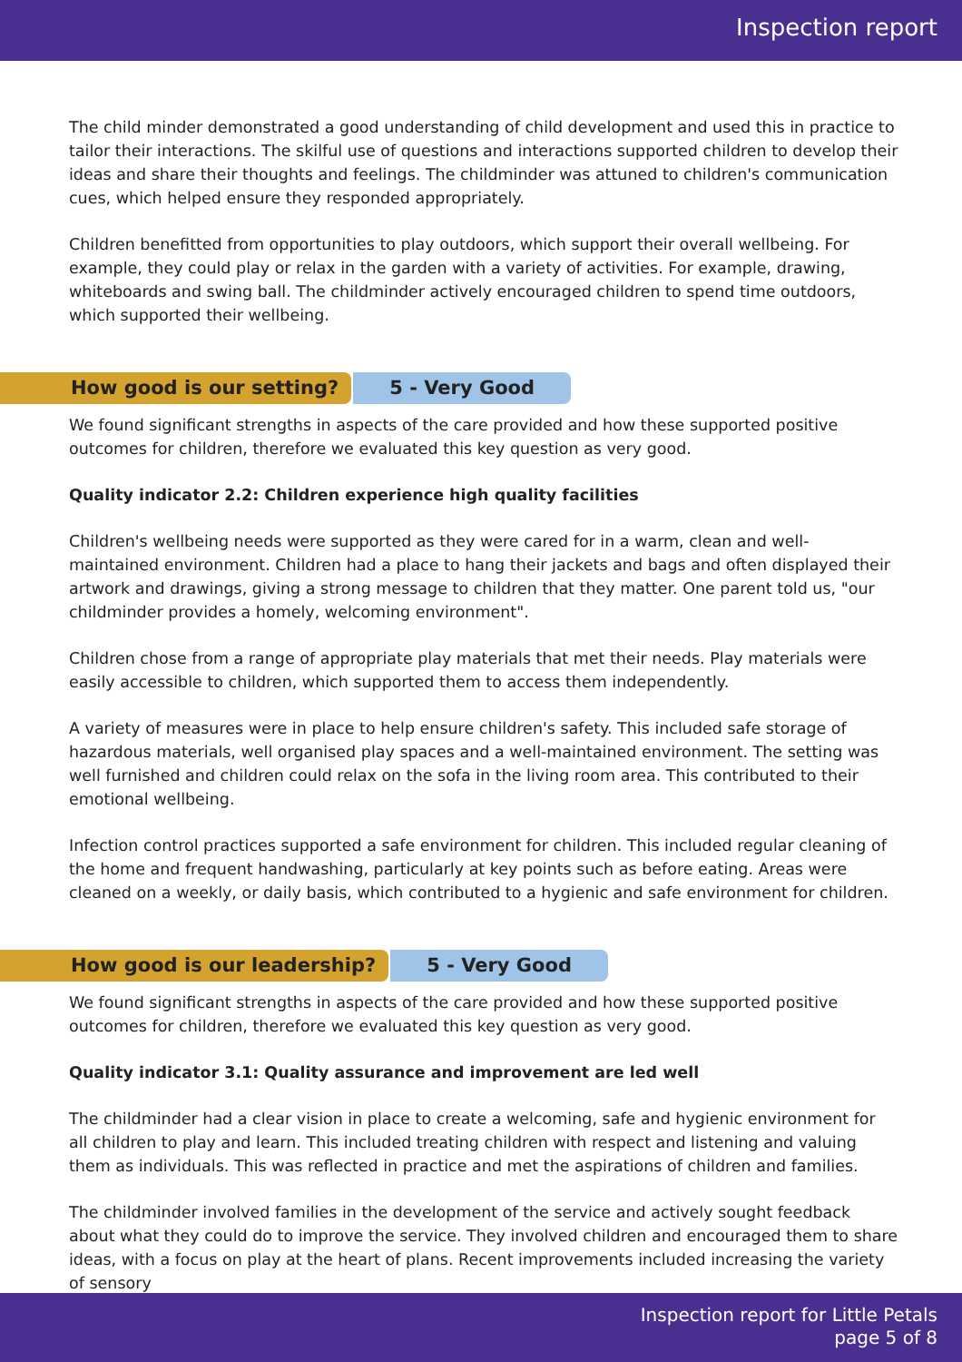Inspection report
The child minder demonstrated a good understanding of child development and used this in practice to tailor their interactions. The skilful use of questions and interactions supported children to develop their ideas and share their thoughts and feelings. The childminder was attuned to children's communication cues, which helped ensure they responded appropriately.
Children benefitted from opportunities to play outdoors, which support their overall wellbeing. For example, they could play or relax in the garden with a variety of activities. For example, drawing, whiteboards and swing ball. The childminder actively encouraged children to spend time outdoors, which supported their wellbeing.
How good is our setting? 5 - Very Good
We found significant strengths in aspects of the care provided and how these supported positive outcomes for children, therefore we evaluated this key question as very good.
Quality indicator 2.2: Children experience high quality facilities
Children's wellbeing needs were supported as they were cared for in a warm, clean and well-maintained environment. Children had a place to hang their jackets and bags and often displayed their artwork and drawings, giving a strong message to children that they matter. One parent told us, "our childminder provides a homely, welcoming environment".
Children chose from a range of appropriate play materials that met their needs. Play materials were easily accessible to children, which supported them to access them independently.
A variety of measures were in place to help ensure children's safety. This included safe storage of hazardous materials, well organised play spaces and a well-maintained environment. The setting was well furnished and children could relax on the sofa in the living room area. This contributed to their emotional wellbeing.
Infection control practices supported a safe environment for children. This included regular cleaning of the home and frequent handwashing, particularly at key points such as before eating. Areas were cleaned on a weekly, or daily basis, which contributed to a hygienic and safe environment for children.
How good is our leadership? 5 - Very Good
We found significant strengths in aspects of the care provided and how these supported positive outcomes for children, therefore we evaluated this key question as very good.
Quality indicator 3.1: Quality assurance and improvement are led well
The childminder had a clear vision in place to create a welcoming, safe and hygienic environment for all children to play and learn. This included treating children with respect and listening and valuing them as individuals. This was reflected in practice and met the aspirations of children and families.
The childminder involved families in the development of the service and actively sought feedback about what they could do to improve the service. They involved children and encouraged them to share ideas, with a focus on play at the heart of plans. Recent improvements included increasing the variety of sensory
Inspection report for Little Petals
page 5 of 8